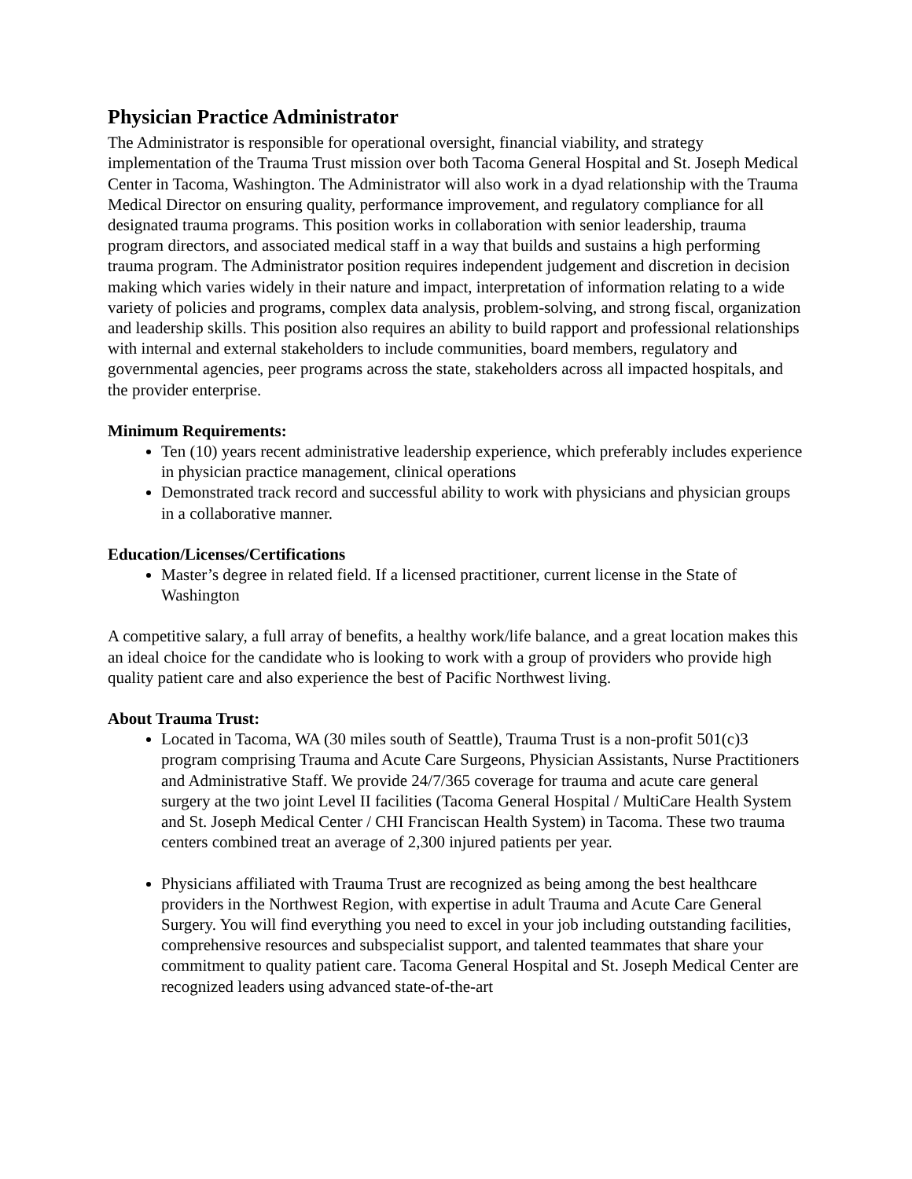Physician Practice Administrator
The Administrator is responsible for operational oversight, financial viability, and strategy implementation of the Trauma Trust mission over both Tacoma General Hospital and St. Joseph Medical Center in Tacoma, Washington. The Administrator will also work in a dyad relationship with the Trauma Medical Director on ensuring quality, performance improvement, and regulatory compliance for all designated trauma programs. This position works in collaboration with senior leadership, trauma program directors, and associated medical staff in a way that builds and sustains a high performing trauma program. The Administrator position requires independent judgement and discretion in decision making which varies widely in their nature and impact, interpretation of information relating to a wide variety of policies and programs, complex data analysis, problem-solving, and strong fiscal, organization and leadership skills. This position also requires an ability to build rapport and professional relationships with internal and external stakeholders to include communities, board members, regulatory and governmental agencies, peer programs across the state, stakeholders across all impacted hospitals, and the provider enterprise.
Minimum Requirements:
Ten (10) years recent administrative leadership experience, which preferably includes experience in physician practice management, clinical operations
Demonstrated track record and successful ability to work with physicians and physician groups in a collaborative manner.
Education/Licenses/Certifications
Master’s degree in related field. If a licensed practitioner, current license in the State of Washington
A competitive salary, a full array of benefits, a healthy work/life balance, and a great location makes this an ideal choice for the candidate who is looking to work with a group of providers who provide high quality patient care and also experience the best of Pacific Northwest living.
About Trauma Trust:
Located in Tacoma, WA (30 miles south of Seattle), Trauma Trust is a non-profit 501(c)3 program comprising Trauma and Acute Care Surgeons, Physician Assistants, Nurse Practitioners and Administrative Staff. We provide 24/7/365 coverage for trauma and acute care general surgery at the two joint Level II facilities (Tacoma General Hospital / MultiCare Health System and St. Joseph Medical Center / CHI Franciscan Health System) in Tacoma. These two trauma centers combined treat an average of 2,300 injured patients per year.
Physicians affiliated with Trauma Trust are recognized as being among the best healthcare providers in the Northwest Region, with expertise in adult Trauma and Acute Care General Surgery. You will find everything you need to excel in your job including outstanding facilities, comprehensive resources and subspecialist support, and talented teammates that share your commitment to quality patient care. Tacoma General Hospital and St. Joseph Medical Center are recognized leaders using advanced state-of-the-art